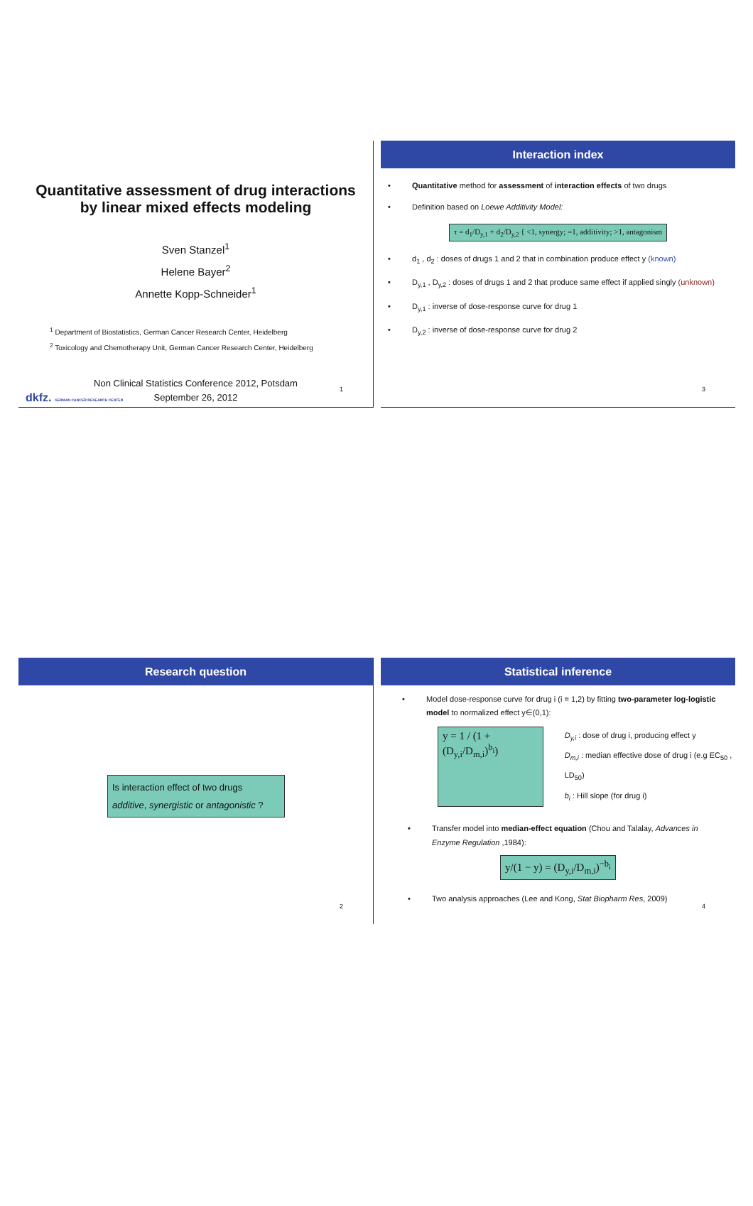Quantitative assessment of drug interactions
by linear mixed effects modeling
Sven Stanzel<sup>1</sup>
Helene Bayer<sup>2</sup>
Annette Kopp-Schneider<sup>1</sup>
<sup>1</sup> Department of Biostatistics, German Cancer Research Center, Heidelberg
<sup>2</sup> Toxicology and Chemotherapy Unit, German Cancer Research Center, Heidelberg
Non Clinical Statistics Conference 2012, Potsdam
September 26, 2012
dkfz. GERMAN CANCER RESEARCH CENTER
1
Interaction index
• Quantitative method for assessment of interaction effects of two drugs
• Definition based on Loewe Additivity Model:
τ = d<sub>1</sub>/D<sub>y,1</sub> + d<sub>2</sub>/D<sub>y,2</sub> { <1, synergy; =1, additivity; >1, antagonism
• d<sub>1</sub> , d<sub>2</sub> : doses of drugs 1 and 2 that in combination produce effect y (known)
• D<sub>y,1</sub> , D<sub>y,2</sub> : doses of drugs 1 and 2 that produce same effect if applied singly (unknown)
• D<sub>y,1</sub> : inverse of dose-response curve for drug 1
• D<sub>y,2</sub> : inverse of dose-response curve for drug 2
3
Research question
Is interaction effect of two drugs
additive, synergistic or antagonistic ?
2
Statistical inference
• Model dose-response curve for drug i (i = 1,2) by fitting two-parameter log-logistic model to normalized effect y∈(0,1):
y = 1 / (1 + (D<sub>y,i</sub>/D<sub>m,i</sub>)<sup>b<sub>i</sub></sup>)
D<sub>y,i</sub> : dose of drug i, producing effect y
D<sub>m,i</sub> : median effective dose of drug i (e.g EC<sub>50</sub> , LD<sub>50</sub>)
b<sub>i</sub> : Hill slope (for drug i)
• Transfer model into median-effect equation (Chou and Talalay, Advances in Enzyme Regulation ,1984):
y/(1 − y) = (D<sub>y,i</sub>/D<sub>m,i</sub>)<sup>−b<sub>i</sub></sup>
• Two analysis approaches (Lee and Kong, Stat Biopharm Res, 2009)
4